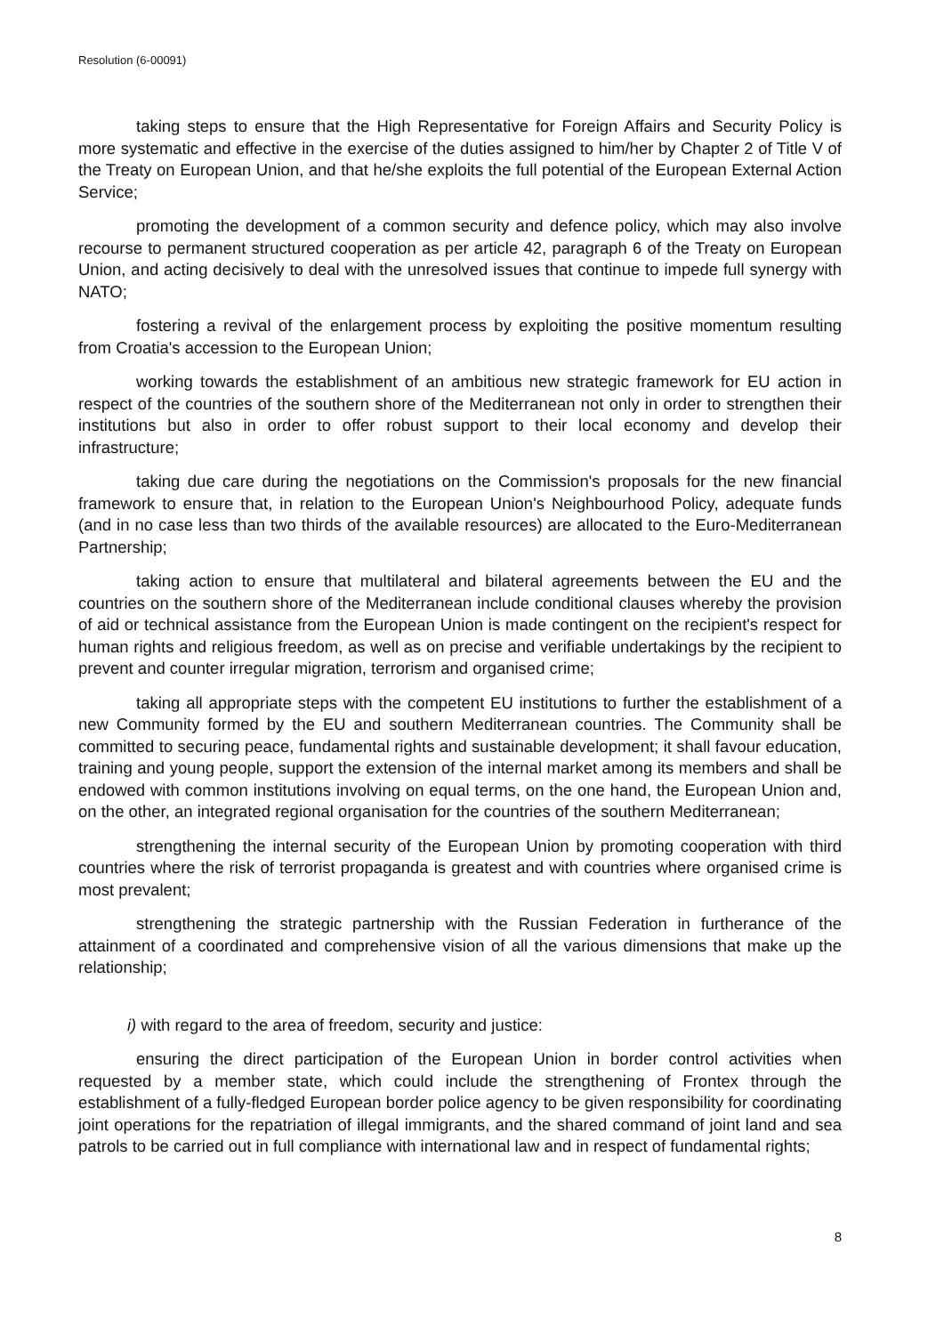Resolution (6-00091)
taking steps to ensure that the High Representative for Foreign Affairs and Security Policy is more systematic and effective in the exercise of the duties assigned to him/her by Chapter 2 of Title V of the Treaty on European Union, and that he/she exploits the full potential of the European External Action Service;
promoting the development of a common security and defence policy, which may also involve recourse to permanent structured cooperation as per article 42, paragraph 6 of the Treaty on European Union, and acting decisively to deal with the unresolved issues that continue to impede full synergy with NATO;
fostering a revival of the enlargement process by exploiting the positive momentum resulting from Croatia's accession to the European Union;
working towards the establishment of an ambitious new strategic framework for EU action in respect of the countries of the southern shore of the Mediterranean not only in order to strengthen their institutions but also in order to offer robust support to their local economy and develop their infrastructure;
taking due care during the negotiations on the Commission's proposals for the new financial framework to ensure that, in relation to the European Union's Neighbourhood Policy, adequate funds (and in no case less than two thirds of the available resources) are allocated to the Euro-Mediterranean Partnership;
taking action to ensure that multilateral and bilateral agreements between the EU and the countries on the southern shore of the Mediterranean include conditional clauses whereby the provision of aid or technical assistance from the European Union is made contingent on the recipient's respect for human rights and religious freedom, as well as on precise and verifiable undertakings by the recipient to prevent and counter irregular migration, terrorism and organised crime;
taking all appropriate steps with the competent EU institutions to further the establishment of a new Community formed by the EU and southern Mediterranean countries. The Community shall be committed to securing peace, fundamental rights and sustainable development; it shall favour education, training and young people, support the extension of the internal market among its members and shall be endowed with common institutions involving on equal terms, on the one hand, the European Union and, on the other, an integrated regional organisation for the countries of the southern Mediterranean;
strengthening the internal security of the European Union by promoting cooperation with third countries where the risk of terrorist propaganda is greatest and with countries where organised crime is most prevalent;
strengthening the strategic partnership with the Russian Federation in furtherance of the attainment of a coordinated and comprehensive vision of all the various dimensions that make up the relationship;
i) with regard to the area of freedom, security and justice:
ensuring the direct participation of the European Union in border control activities when requested by a member state, which could include the strengthening of Frontex through the establishment of a fully-fledged European border police agency to be given responsibility for coordinating joint operations for the repatriation of illegal immigrants, and the shared command of joint land and sea patrols to be carried out in full compliance with international law and in respect of fundamental rights;
8